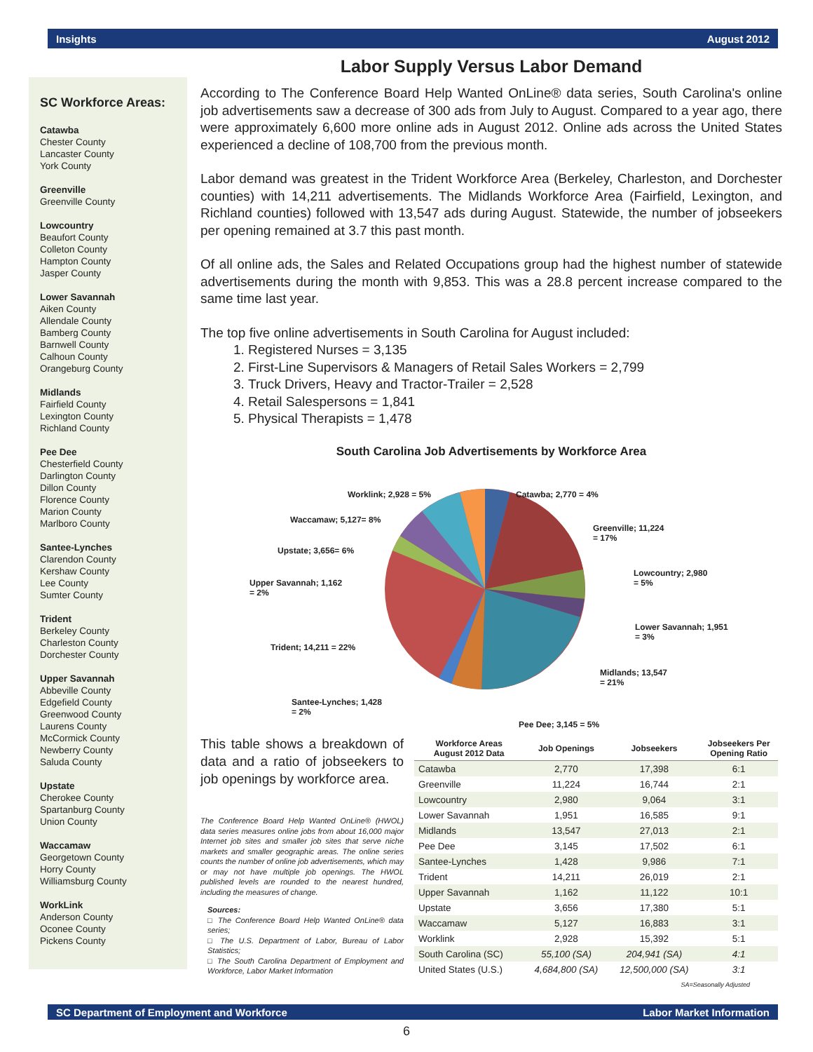Insights August 2012
SC Workforce Areas:
Catawba
Chester County
Lancaster County
York County
Greenville
Greenville County
Lowcountry
Beaufort County
Colleton County
Hampton County
Jasper County
Lower Savannah
Aiken County
Allendale County
Bamberg County
Barnwell County
Calhoun County
Orangeburg County
Midlands
Fairfield County
Lexington County
Richland County
Pee Dee
Chesterfield County
Darlington County
Dillon County
Florence County
Marion County
Marlboro County
Santee-Lynches
Clarendon County
Kershaw County
Lee County
Sumter County
Trident
Berkeley County
Charleston County
Dorchester County
Upper Savannah
Abbeville County
Edgefield County
Greenwood County
Laurens County
McCormick County
Newberry County
Saluda County
Upstate
Cherokee County
Spartanburg County
Union County
Waccamaw
Georgetown County
Horry County
Williamsburg County
WorkLink
Anderson County
Oconee County
Pickens County
Labor Supply Versus Labor Demand
According to The Conference Board Help Wanted OnLine® data series, South Carolina's online job advertisements saw a decrease of 300 ads from July to August. Compared to a year ago, there were approximately 6,600 more online ads in August 2012. Online ads across the United States experienced a decline of 108,700 from the previous month.
Labor demand was greatest in the Trident Workforce Area (Berkeley, Charleston, and Dorchester counties) with 14,211 advertisements. The Midlands Workforce Area (Fairfield, Lexington, and Richland counties) followed with 13,547 ads during August. Statewide, the number of jobseekers per opening remained at 3.7 this past month.
Of all online ads, the Sales and Related Occupations group had the highest number of statewide advertisements during the month with 9,853. This was a 28.8 percent increase compared to the same time last year.
The top five online advertisements in South Carolina for August included:
1. Registered Nurses = 3,135
2. First-Line Supervisors & Managers of Retail Sales Workers = 2,799
3. Truck Drivers, Heavy and Tractor-Trailer = 2,528
4. Retail Salespersons = 1,841
5. Physical Therapists = 1,478
South Carolina Job Advertisements by Workforce Area
Worklink; 2,928 = 5% Catawba; 2,770 = 4%
Waccamaw; 5,127= 8%
Greenville; 11,224
= 17%
Upstate; 3,656= 6%
Lowcountry; 2,980
= 5% Upper Savannah; 1,162
= 2%
Lower Savannah; 1,951
= 3%
Trident; 14,211 = 22%
Midlands; 13,547
= 21%
Santee-Lynches; 1,428
= 2%
Pee Dee; 3,145 = 5%
This table shows a breakdown of data and a ratio of jobseekers to job openings by workforce area.
The Conference Board Help Wanted OnLine® (HWOL) data series measures online jobs from about 16,000 major Internet job sites and smaller job sites that serve niche markets and smaller geographic areas. The online series counts the number of online job advertisements, which may or may not have multiple job openings. The HWOL published levels are rounded to the nearest hundred, including the measures of change.
Sources:
□ The Conference Board Help Wanted OnLine® data series;
□ The U.S. Department of Labor, Bureau of Labor Statistics;
□ The South Carolina Department of Employment and Workforce, Labor Market Information
| Workforce Areas August 2012 Data | Job Openings | Jobseekers | Jobseekers Per Opening Ratio |
| --- | --- | --- | --- |
| Catawba | 2,770 | 17,398 | 6:1 |
| Greenville | 11,224 | 16,744 | 2:1 |
| Lowcountry | 2,980 | 9,064 | 3:1 |
| Lower Savannah | 1,951 | 16,585 | 9:1 |
| Midlands | 13,547 | 27,013 | 2:1 |
| Pee Dee | 3,145 | 17,502 | 6:1 |
| Santee-Lynches | 1,428 | 9,986 | 7:1 |
| Trident | 14,211 | 26,019 | 2:1 |
| Upper Savannah | 1,162 | 11,122 | 10:1 |
| Upstate | 3,656 | 17,380 | 5:1 |
| Waccamaw | 5,127 | 16,883 | 3:1 |
| Worklink | 2,928 | 15,392 | 5:1 |
| South Carolina (SC) | 55,100 (SA) | 204,941 (SA) | 4:1 |
| United States (U.S.) | 4,684,800 (SA) | 12,500,000 (SA) | 3:1 |
| SA=Seasonally Adjusted | | | |
SC Department of Employment and Workforce Labor Market Information
6